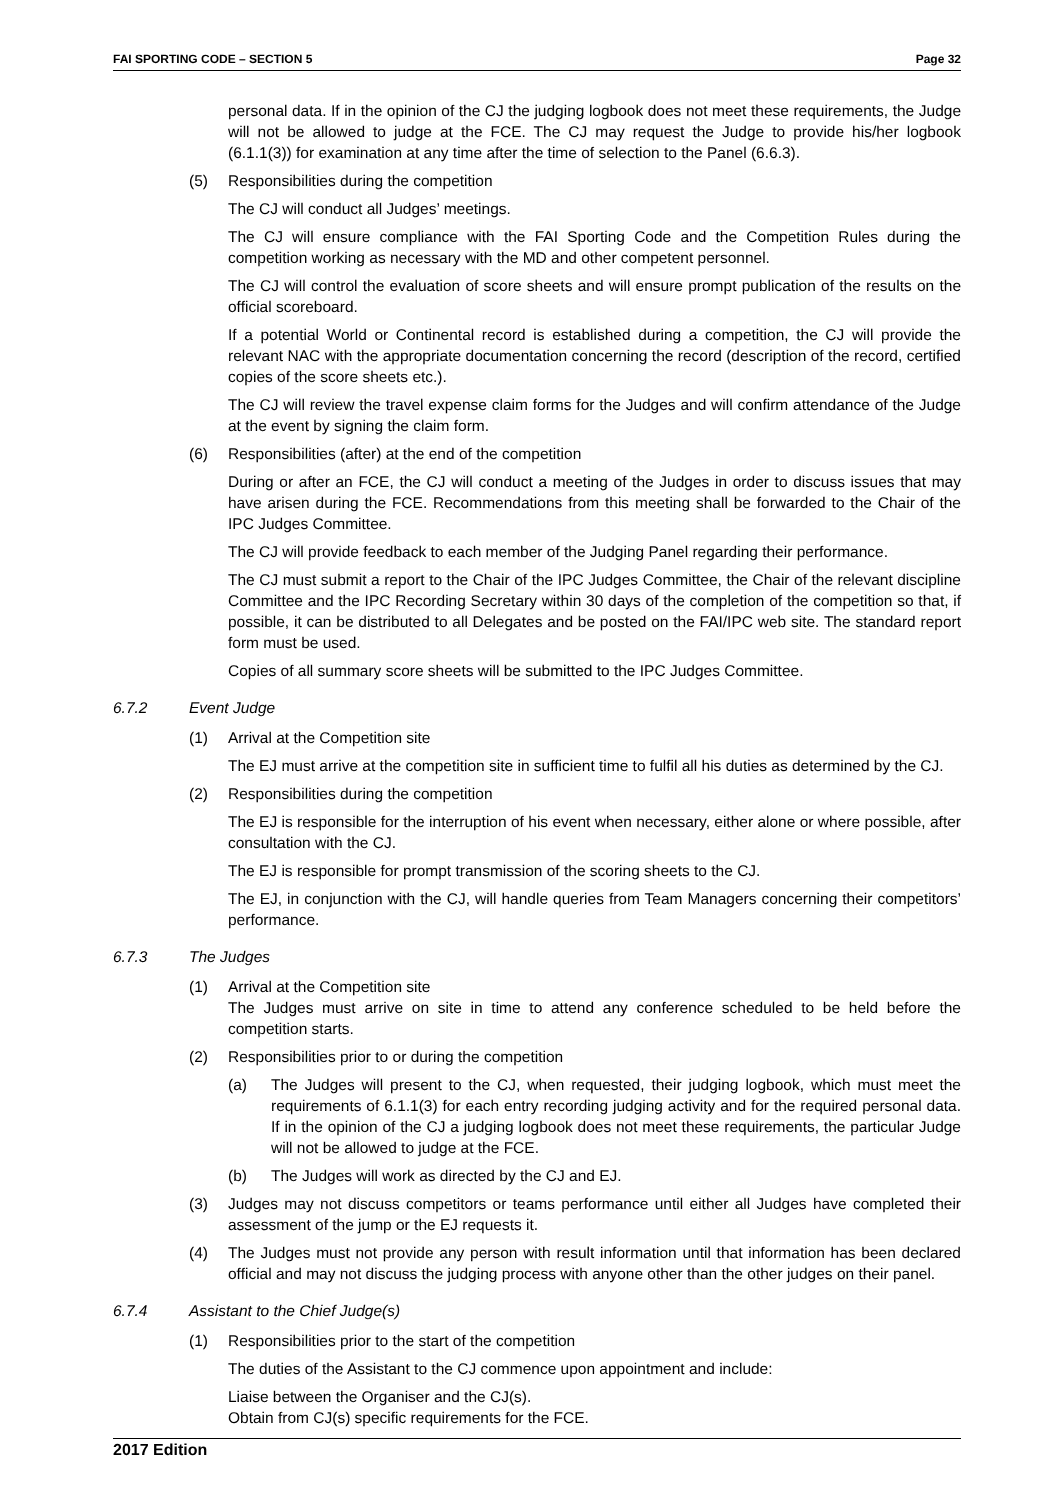FAI SPORTING CODE – SECTION 5 Page 32
personal data. If in the opinion of the CJ the judging logbook does not meet these requirements, the Judge will not be allowed to judge at the FCE. The CJ may request the Judge to provide his/her logbook (6.1.1(3)) for examination at any time after the time of selection to the Panel (6.6.3).
(5) Responsibilities during the competition
The CJ will conduct all Judges’ meetings.
The CJ will ensure compliance with the FAI Sporting Code and the Competition Rules during the competition working as necessary with the MD and other competent personnel.
The CJ will control the evaluation of score sheets and will ensure prompt publication of the results on the official scoreboard.
If a potential World or Continental record is established during a competition, the CJ will provide the relevant NAC with the appropriate documentation concerning the record (description of the record, certified copies of the score sheets etc.).
The CJ will review the travel expense claim forms for the Judges and will confirm attendance of the Judge at the event by signing the claim form.
(6) Responsibilities (after) at the end of the competition
During or after an FCE, the CJ will conduct a meeting of the Judges in order to discuss issues that may have arisen during the FCE. Recommendations from this meeting shall be forwarded to the Chair of the IPC Judges Committee.
The CJ will provide feedback to each member of the Judging Panel regarding their performance.
The CJ must submit a report to the Chair of the IPC Judges Committee, the Chair of the relevant discipline Committee and the IPC Recording Secretary within 30 days of the completion of the competition so that, if possible, it can be distributed to all Delegates and be posted on the FAI/IPC web site. The standard report form must be used.
Copies of all summary score sheets will be submitted to the IPC Judges Committee.
6.7.2 Event Judge
(1) Arrival at the Competition site
The EJ must arrive at the competition site in sufficient time to fulfil all his duties as determined by the CJ.
(2) Responsibilities during the competition
The EJ is responsible for the interruption of his event when necessary, either alone or where possible, after consultation with the CJ.
The EJ is responsible for prompt transmission of the scoring sheets to the CJ.
The EJ, in conjunction with the CJ, will handle queries from Team Managers concerning their competitors’ performance.
6.7.3 The Judges
(1) Arrival at the Competition site
The Judges must arrive on site in time to attend any conference scheduled to be held before the competition starts.
(2) Responsibilities prior to or during the competition
(a) The Judges will present to the CJ, when requested, their judging logbook, which must meet the requirements of 6.1.1(3) for each entry recording judging activity and for the required personal data. If in the opinion of the CJ a judging logbook does not meet these requirements, the particular Judge will not be allowed to judge at the FCE.
(b) The Judges will work as directed by the CJ and EJ.
(3) Judges may not discuss competitors or teams performance until either all Judges have completed their assessment of the jump or the EJ requests it.
(4) The Judges must not provide any person with result information until that information has been declared official and may not discuss the judging process with anyone other than the other judges on their panel.
6.7.4 Assistant to the Chief Judge(s)
(1) Responsibilities prior to the start of the competition
The duties of the Assistant to the CJ commence upon appointment and include:
Liaise between the Organiser and the CJ(s).
Obtain from CJ(s) specific requirements for the FCE.
2017 Edition